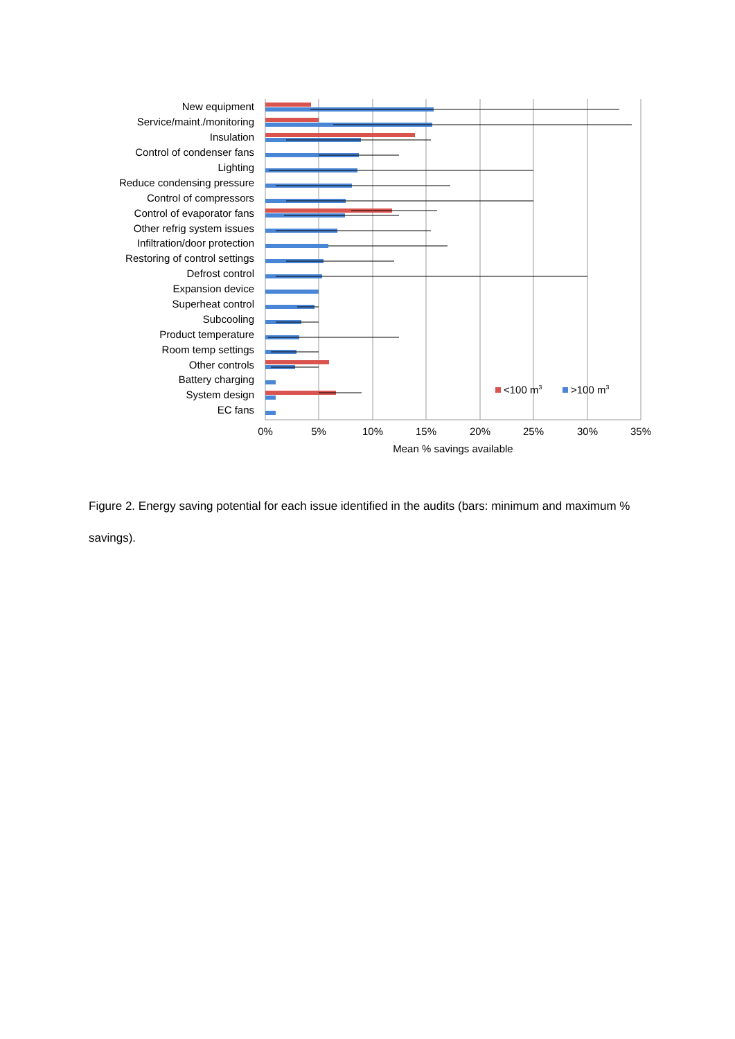New equipment
Service/maint./monitoring
Insulation
Control of condenser fans
Lighting
Reduce condensing pressure
Control of compressors
Control of evaporator fans
Other refrig system issues
Infiltration/door protection
Restoring of control settings
Defrost control
Expansion device
Superheat control
Subcooling
Product temperature
Room temp settings
Other controls
Battery charging
System design
EC fans
0%
5%
10%
15%
20%
25%
30%
35%
Mean % savings available
<100 m3
>100 m3
Figure 2. Energy saving potential for each issue identified in the audits (bars: minimum and maximum % savings).